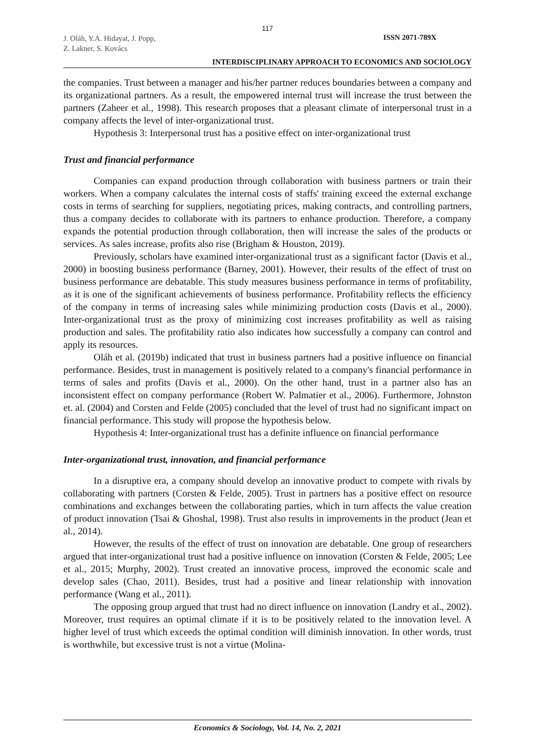117
J. Oláh, Y.A. Hidayat, J. Popp,
Z. Lakner, S. Kovács
ISSN 2071-789X
INTERDISCIPLINARY APPROACH TO ECONOMICS AND SOCIOLOGY
the companies. Trust between a manager and his/her partner reduces boundaries between a company and its organizational partners. As a result, the empowered internal trust will increase the trust between the partners (Zaheer et al., 1998). This research proposes that a pleasant climate of interpersonal trust in a company affects the level of inter-organizational trust.
Hypothesis 3: Interpersonal trust has a positive effect on inter-organizational trust
Trust and financial performance
Companies can expand production through collaboration with business partners or train their workers. When a company calculates the internal costs of staffs' training exceed the external exchange costs in terms of searching for suppliers, negotiating prices, making contracts, and controlling partners, thus a company decides to collaborate with its partners to enhance production. Therefore, a company expands the potential production through collaboration, then will increase the sales of the products or services. As sales increase, profits also rise (Brigham & Houston, 2019).
Previously, scholars have examined inter-organizational trust as a significant factor (Davis et al., 2000) in boosting business performance (Barney, 2001). However, their results of the effect of trust on business performance are debatable. This study measures business performance in terms of profitability, as it is one of the significant achievements of business performance. Profitability reflects the efficiency of the company in terms of increasing sales while minimizing production costs (Davis et al., 2000). Inter-organizational trust as the proxy of minimizing cost increases profitability as well as raising production and sales. The profitability ratio also indicates how successfully a company can control and apply its resources.
Oláh et al. (2019b) indicated that trust in business partners had a positive influence on financial performance. Besides, trust in management is positively related to a company's financial performance in terms of sales and profits (Davis et al., 2000). On the other hand, trust in a partner also has an inconsistent effect on company performance (Robert W. Palmatier et al., 2006). Furthermore, Johnston et. al. (2004) and Corsten and Felde (2005) concluded that the level of trust had no significant impact on financial performance. This study will propose the hypothesis below.
Hypothesis 4: Inter-organizational trust has a definite influence on financial performance
Inter-organizational trust, innovation, and financial performance
In a disruptive era, a company should develop an innovative product to compete with rivals by collaborating with partners (Corsten & Felde, 2005). Trust in partners has a positive effect on resource combinations and exchanges between the collaborating parties, which in turn affects the value creation of product innovation (Tsai & Ghoshal, 1998). Trust also results in improvements in the product (Jean et al., 2014).
However, the results of the effect of trust on innovation are debatable. One group of researchers argued that inter-organizational trust had a positive influence on innovation (Corsten & Felde, 2005; Lee et al., 2015; Murphy, 2002). Trust created an innovative process, improved the economic scale and develop sales (Chao, 2011). Besides, trust had a positive and linear relationship with innovation performance (Wang et al., 2011).
The opposing group argued that trust had no direct influence on innovation (Landry et al., 2002). Moreover, trust requires an optimal climate if it is to be positively related to the innovation level. A higher level of trust which exceeds the optimal condition will diminish innovation. In other words, trust is worthwhile, but excessive trust is not a virtue (Molina-
Economics & Sociology, Vol. 14, No. 2, 2021